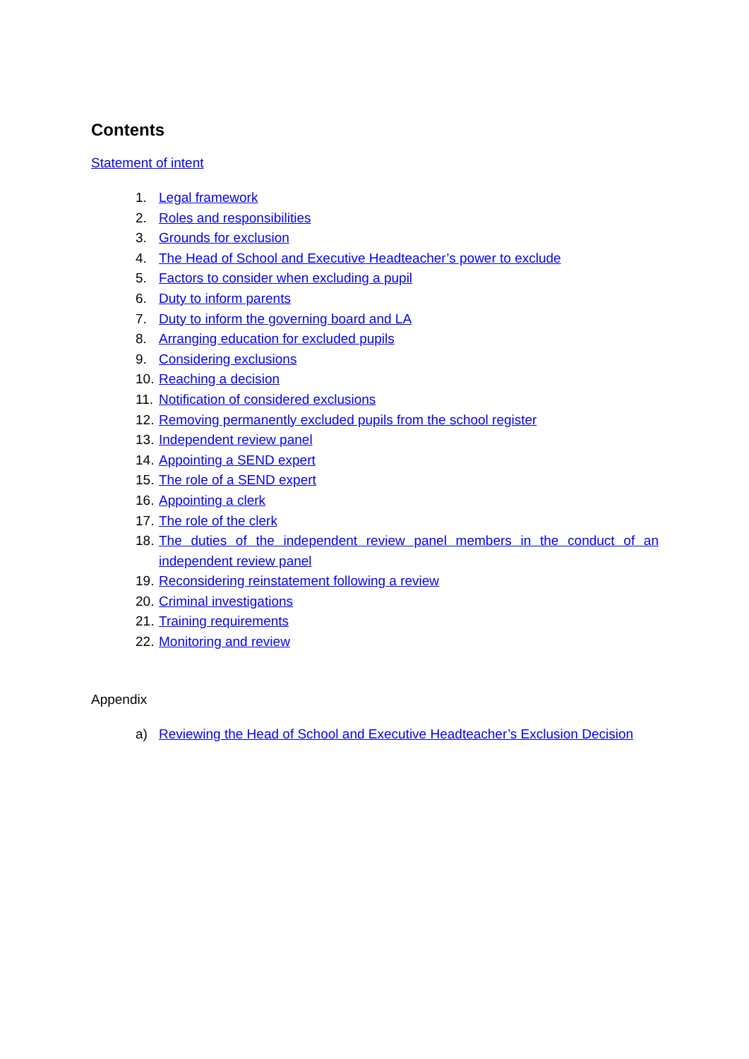Contents
Statement of intent
1. Legal framework
2. Roles and responsibilities
3. Grounds for exclusion
4. The Head of School and Executive Headteacher’s power to exclude
5. Factors to consider when excluding a pupil
6. Duty to inform parents
7. Duty to inform the governing board and LA
8. Arranging education for excluded pupils
9. Considering exclusions
10. Reaching a decision
11. Notification of considered exclusions
12. Removing permanently excluded pupils from the school register
13. Independent review panel
14. Appointing a SEND expert
15. The role of a SEND expert
16. Appointing a clerk
17. The role of the clerk
18. The duties of the independent review panel members in the conduct of an independent review panel
19. Reconsidering reinstatement following a review
20. Criminal investigations
21. Training requirements
22. Monitoring and review
Appendix
a) Reviewing the Head of School and Executive Headteacher’s Exclusion Decision